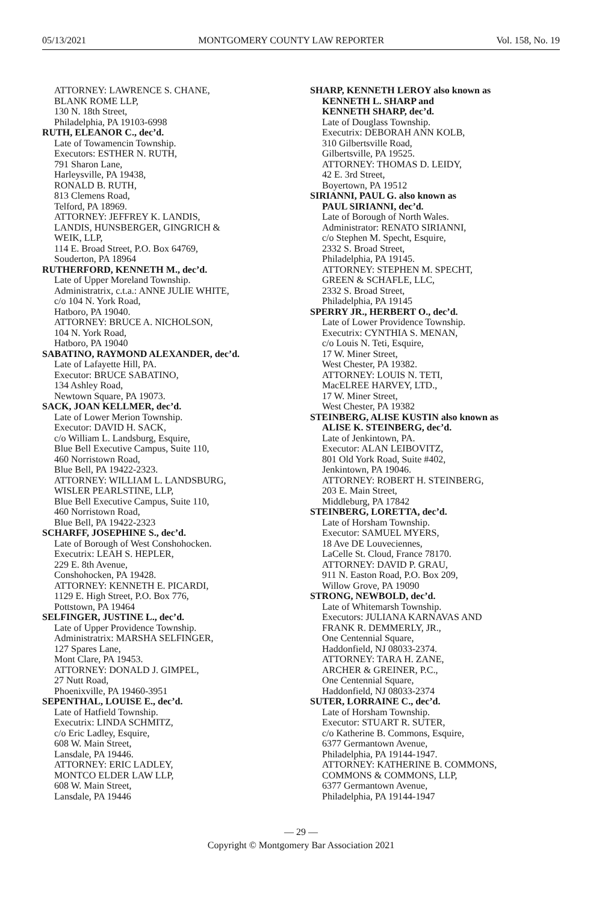05/13/2021 MONTGOMERY COUNTY LAW REPORTER Vol. 158, No. 19
ATTORNEY: LAWRENCE S. CHANE,
BLANK ROME LLP,
130 N. 18th Street,
Philadelphia, PA 19103-6998
RUTH, ELEANOR C., dec’d.
Late of Towamencin Township.
Executors: ESTHER N. RUTH,
791 Sharon Lane,
Harleysville, PA 19438,
RONALD B. RUTH,
813 Clemens Road,
Telford, PA 18969.
ATTORNEY: JEFFREY K. LANDIS,
LANDIS, HUNSBERGER, GINGRICH &
WEIK, LLP,
114 E. Broad Street, P.O. Box 64769,
Souderton, PA 18964
RUTHERFORD, KENNETH M., dec’d.
Late of Upper Moreland Township.
Administratrix, c.t.a.: ANNE JULIE WHITE,
c/o 104 N. York Road,
Hatboro, PA 19040.
ATTORNEY: BRUCE A. NICHOLSON,
104 N. York Road,
Hatboro, PA 19040
SABATINO, RAYMOND ALEXANDER, dec’d.
Late of Lafayette Hill, PA.
Executor: BRUCE SABATINO,
134 Ashley Road,
Newtown Square, PA 19073.
SACK, JOAN KELLMER, dec’d.
Late of Lower Merion Township.
Executor: DAVID H. SACK,
c/o William L. Landsburg, Esquire,
Blue Bell Executive Campus, Suite 110,
460 Norristown Road,
Blue Bell, PA 19422-2323.
ATTORNEY: WILLIAM L. LANDSBURG,
WISLER PEARLSTINE, LLP,
Blue Bell Executive Campus, Suite 110,
460 Norristown Road,
Blue Bell, PA 19422-2323
SCHARFF, JOSEPHINE S., dec’d.
Late of Borough of West Conshohocken.
Executrix: LEAH S. HEPLER,
229 E. 8th Avenue,
Conshohocken, PA 19428.
ATTORNEY: KENNETH E. PICARDI,
1129 E. High Street, P.O. Box 776,
Pottstown, PA 19464
SELFINGER, JUSTINE L., dec’d.
Late of Upper Providence Township.
Administratrix: MARSHA SELFINGER,
127 Spares Lane,
Mont Clare, PA 19453.
ATTORNEY: DONALD J. GIMPEL,
27 Nutt Road,
Phoenixville, PA 19460-3951
SEPENTHAL, LOUISE E., dec’d.
Late of Hatfield Township.
Executrix: LINDA SCHMITZ,
c/o Eric Ladley, Esquire,
608 W. Main Street,
Lansdale, PA 19446.
ATTORNEY: ERIC LADLEY,
MONTCO ELDER LAW LLP,
608 W. Main Street,
Lansdale, PA 19446
SHARP, KENNETH LEROY also known as
KENNETH L. SHARP and
KENNETH SHARP, dec’d.
Late of Douglass Township.
Executrix: DEBORAH ANN KOLB,
310 Gilbertsville Road,
Gilbertsville, PA 19525.
ATTORNEY: THOMAS D. LEIDY,
42 E. 3rd Street,
Boyertown, PA 19512
SIRIANNI, PAUL G. also known as
PAUL SIRIANNI, dec’d.
Late of Borough of North Wales.
Administrator: RENATO SIRIANNI,
c/o Stephen M. Specht, Esquire,
2332 S. Broad Street,
Philadelphia, PA 19145.
ATTORNEY: STEPHEN M. SPECHT,
GREEN & SCHAFLE, LLC,
2332 S. Broad Street,
Philadelphia, PA 19145
SPERRY JR., HERBERT O., dec’d.
Late of Lower Providence Township.
Executrix: CYNTHIA S. MENAN,
c/o Louis N. Teti, Esquire,
17 W. Miner Street,
West Chester, PA 19382.
ATTORNEY: LOUIS N. TETI,
MacELREE HARVEY, LTD.,
17 W. Miner Street,
West Chester, PA 19382
STEINBERG, ALISE KUSTIN also known as
ALISE K. STEINBERG, dec’d.
Late of Jenkintown, PA.
Executor: ALAN LEIBOVITZ,
801 Old York Road, Suite #402,
Jenkintown, PA 19046.
ATTORNEY: ROBERT H. STEINBERG,
203 E. Main Street,
Middleburg, PA 17842
STEINBERG, LORETTA, dec’d.
Late of Horsham Township.
Executor: SAMUEL MYERS,
18 Ave DE Louveciennes,
LaCelle St. Cloud, France 78170.
ATTORNEY: DAVID P. GRAU,
911 N. Easton Road, P.O. Box 209,
Willow Grove, PA 19090
STRONG, NEWBOLD, dec’d.
Late of Whitemarsh Township.
Executors: JULIANA KARNAVAS AND
FRANK R. DEMMERLY, JR.,
One Centennial Square,
Haddonfield, NJ 08033-2374.
ATTORNEY: TARA H. ZANE,
ARCHER & GREINER, P.C.,
One Centennial Square,
Haddonfield, NJ 08033-2374
SUTER, LORRAINE C., dec’d.
Late of Horsham Township.
Executor: STUART R. SUTER,
c/o Katherine B. Commons, Esquire,
6377 Germantown Avenue,
Philadelphia, PA 19144-1947.
ATTORNEY: KATHERINE B. COMMONS,
COMMONS & COMMONS, LLP,
6377 Germantown Avenue,
Philadelphia, PA 19144-1947
— 29 —
Copyright © Montgomery Bar Association 2021